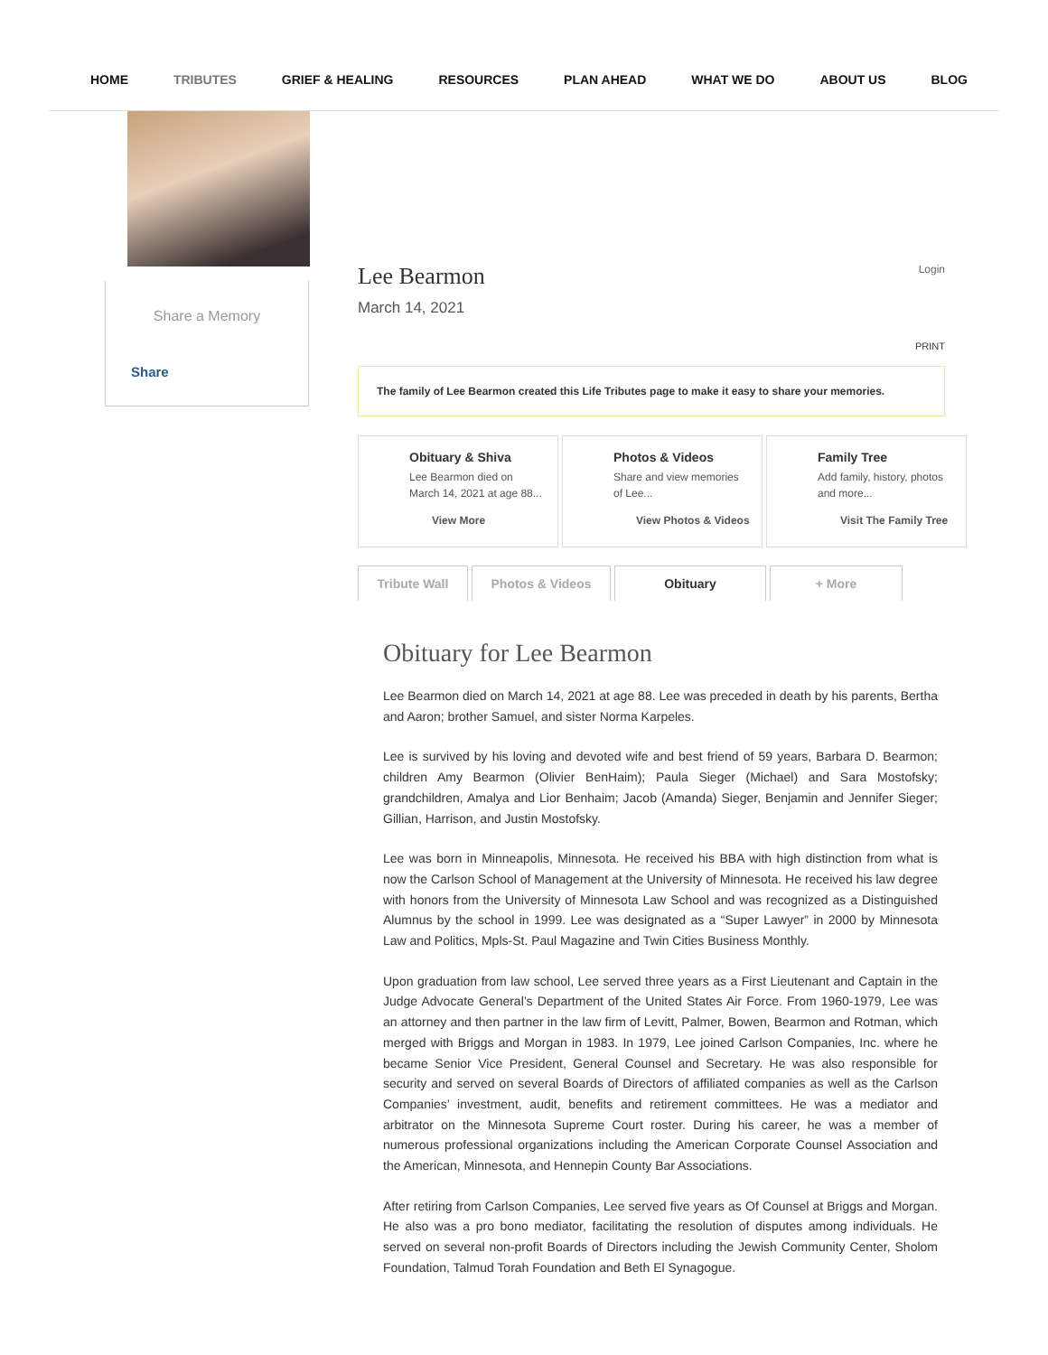HOME TRIBUTES GRIEF & HEALING RESOURCES PLAN AHEAD WHAT WE DO ABOUT US BLOG
Share a Memory
Share
Lee Bearmon Login
March 14, 2021
PRINT
The family of Lee Bearmon created this Life Tributes page to make it easy to share your memories.
Obituary & Shiva
Lee Bearmon died on
March 14, 2021 at age 88...
View More
Photos & Videos
Share and view memories
of Lee...
View Photos & Videos
Family Tree
Add family, history, photos
and more...
Visit The Family Tree
Tribute Wall Photos & Videos Obituary + More
Obituary for Lee Bearmon
Lee Bearmon died on March 14, 2021 at age 88. Lee was preceded in death by his parents, Bertha and Aaron; brother Samuel, and sister Norma Karpeles.
Lee is survived by his loving and devoted wife and best friend of 59 years, Barbara D. Bearmon; children Amy Bearmon (Olivier BenHaim); Paula Sieger (Michael) and Sara Mostofsky; grandchildren, Amalya and Lior Benhaim; Jacob (Amanda) Sieger, Benjamin and Jennifer Sieger; Gillian, Harrison, and Justin Mostofsky.
Lee was born in Minneapolis, Minnesota. He received his BBA with high distinction from what is now the Carlson School of Management at the University of Minnesota. He received his law degree with honors from the University of Minnesota Law School and was recognized as a Distinguished Alumnus by the school in 1999. Lee was designated as a “Super Lawyer” in 2000 by Minnesota Law and Politics, Mpls-St. Paul Magazine and Twin Cities Business Monthly.
Upon graduation from law school, Lee served three years as a First Lieutenant and Captain in the Judge Advocate General’s Department of the United States Air Force. From 1960-1979, Lee was an attorney and then partner in the law firm of Levitt, Palmer, Bowen, Bearmon and Rotman, which merged with Briggs and Morgan in 1983. In 1979, Lee joined Carlson Companies, Inc. where he became Senior Vice President, General Counsel and Secretary. He was also responsible for security and served on several Boards of Directors of affiliated companies as well as the Carlson Companies’ investment, audit, benefits and retirement committees. He was a mediator and arbitrator on the Minnesota Supreme Court roster. During his career, he was a member of numerous professional organizations including the American Corporate Counsel Association and the American, Minnesota, and Hennepin County Bar Associations.
After retiring from Carlson Companies, Lee served five years as Of Counsel at Briggs and Morgan. He also was a pro bono mediator, facilitating the resolution of disputes among individuals. He served on several non-profit Boards of Directors including the Jewish Community Center, Sholom Foundation, Talmud Torah Foundation and Beth El Synagogue.